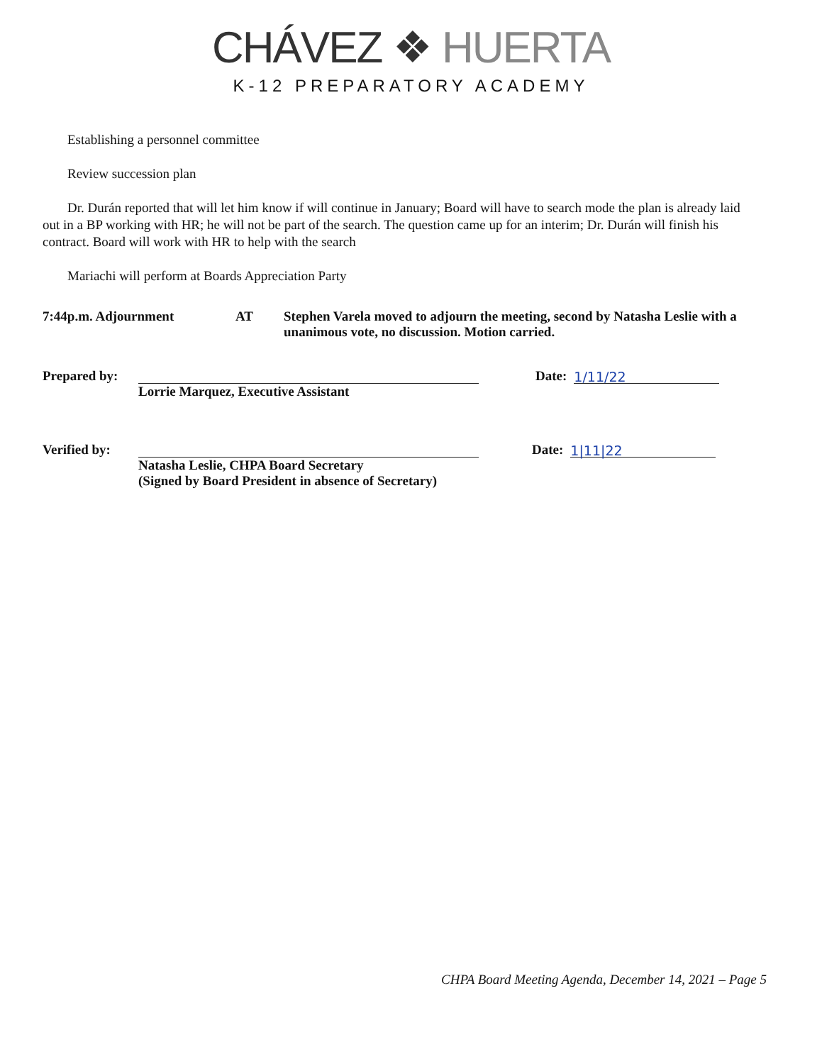CHÁVEZ ❖ HUERTA
K-12 PREPARATORY ACADEMY
Establishing a personnel committee
Review succession plan
Dr. Durán reported that will let him know if will continue in January; Board will have to search mode the plan is already laid out in a BP working with HR; he will not be part of the search. The question came up for an interim; Dr. Durán will finish his contract. Board will work with HR to help with the search
Mariachi will perform at Boards Appreciation Party
7:44p.m. Adjournment AT Stephen Varela moved to adjourn the meeting, second by Natasha Leslie with a unanimous vote, no discussion. Motion carried.
Prepared by:
Date:
1/11/22
Lorrie Marquez, Executive Assistant
Verified by:
Date:
1|11|22
Natasha Leslie, CHPA Board Secretary
(Signed by Board President in absence of Secretary)
CHPA Board Meeting Agenda, December 14, 2021 – Page 5